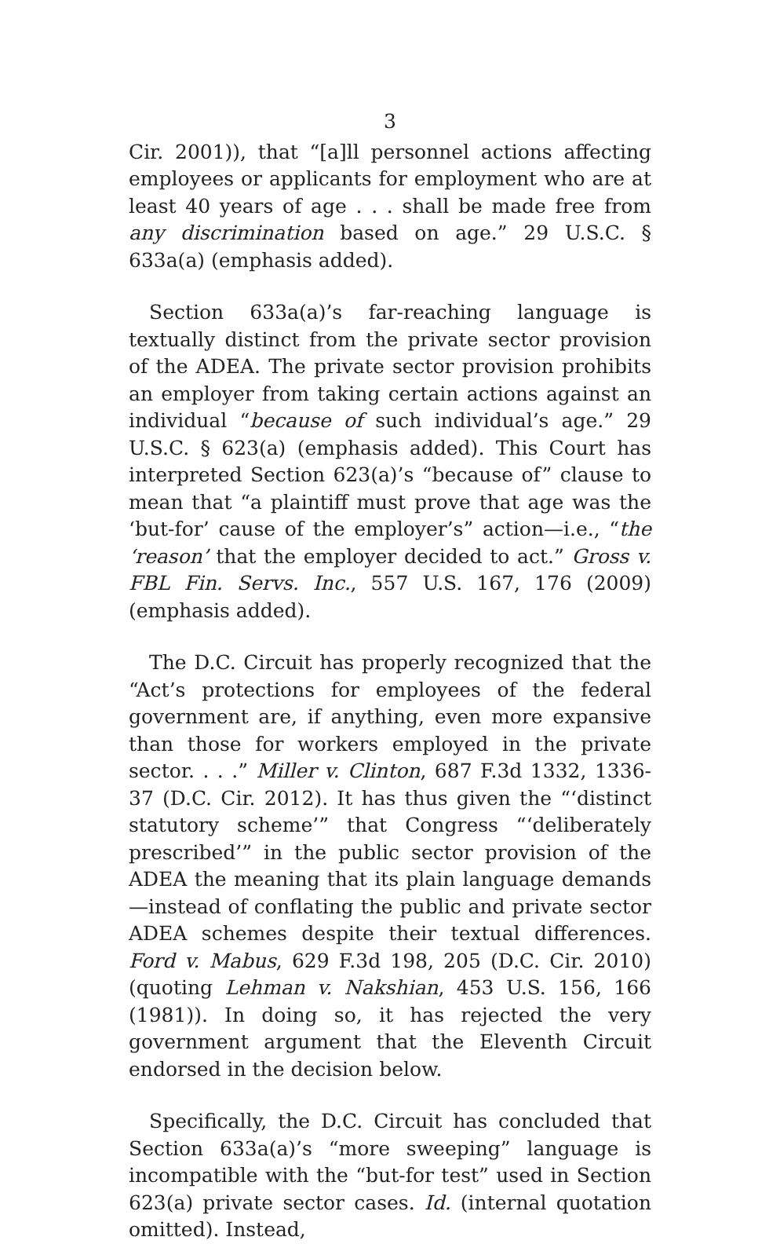3
Cir. 2001)), that “[a]ll personnel actions affecting employees or applicants for employment who are at least 40 years of age . . . shall be made free from any discrimination based on age.” 29 U.S.C. § 633a(a) (emphasis added).
Section 633a(a)’s far-reaching language is textually distinct from the private sector provision of the ADEA. The private sector provision prohibits an employer from taking certain actions against an individual “because of such individual’s age.” 29 U.S.C. § 623(a) (emphasis added). This Court has interpreted Section 623(a)’s “because of” clause to mean that “a plaintiff must prove that age was the ‘but-for’ cause of the employer’s” action—i.e., “the ‘reason’ that the employer decided to act.” Gross v. FBL Fin. Servs. Inc., 557 U.S. 167, 176 (2009) (emphasis added).
The D.C. Circuit has properly recognized that the “Act’s protections for employees of the federal government are, if anything, even more expansive than those for workers employed in the private sector. . . .” Miller v. Clinton, 687 F.3d 1332, 1336-37 (D.C. Cir. 2012). It has thus given the “‘distinct statutory scheme’” that Congress “‘deliberately prescribed’” in the public sector provision of the ADEA the meaning that its plain language demands—instead of conflating the public and private sector ADEA schemes despite their textual differences. Ford v. Mabus, 629 F.3d 198, 205 (D.C. Cir. 2010) (quoting Lehman v. Nakshian, 453 U.S. 156, 166 (1981)). In doing so, it has rejected the very government argument that the Eleventh Circuit endorsed in the decision below.
Specifically, the D.C. Circuit has concluded that Section 633a(a)’s “more sweeping” language is incompatible with the “but-for test” used in Section 623(a) private sector cases. Id. (internal quotation omitted). Instead,